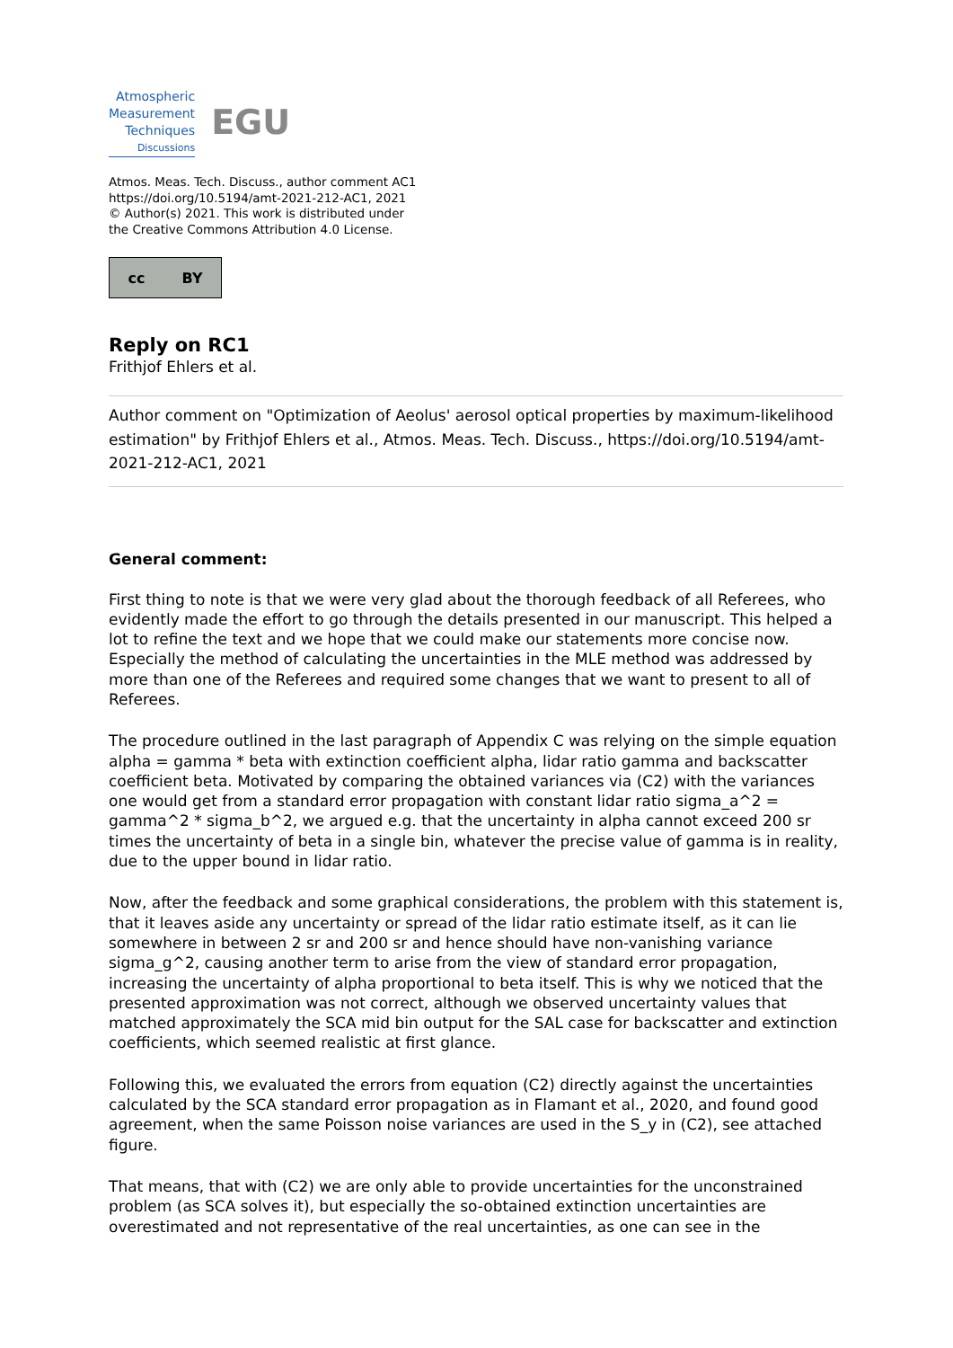Atmospheric
Measurement
Techniques
Discussions
EGU
Atmos. Meas. Tech. Discuss., author comment AC1
https://doi.org/10.5194/amt-2021-212-AC1, 2021
© Author(s) 2021. This work is distributed under
the Creative Commons Attribution 4.0 License.
cc BY
Reply on RC1
Frithjof Ehlers et al.
Author comment on "Optimization of Aeolus' aerosol optical properties by maximum-likelihood estimation" by Frithjof Ehlers et al., Atmos. Meas. Tech. Discuss., https://doi.org/10.5194/amt-2021-212-AC1, 2021
General comment:
First thing to note is that we were very glad about the thorough feedback of all Referees, who evidently made the effort to go through the details presented in our manuscript. This helped a lot to refine the text and we hope that we could make our statements more concise now. Especially the method of calculating the uncertainties in the MLE method was addressed by more than one of the Referees and required some changes that we want to present to all of Referees.
The procedure outlined in the last paragraph of Appendix C was relying on the simple equation alpha = gamma * beta with extinction coefficient alpha, lidar ratio gamma and backscatter coefficient beta. Motivated by comparing the obtained variances via (C2) with the variances one would get from a standard error propagation with constant lidar ratio sigma_a^2 = gamma^2 * sigma_b^2, we argued e.g. that the uncertainty in alpha cannot exceed 200 sr times the uncertainty of beta in a single bin, whatever the precise value of gamma is in reality, due to the upper bound in lidar ratio.
Now, after the feedback and some graphical considerations, the problem with this statement is, that it leaves aside any uncertainty or spread of the lidar ratio estimate itself, as it can lie somewhere in between 2 sr and 200 sr and hence should have non-vanishing variance sigma_g^2, causing another term to arise from the view of standard error propagation, increasing the uncertainty of alpha proportional to beta itself. This is why we noticed that the presented approximation was not correct, although we observed uncertainty values that matched approximately the SCA mid bin output for the SAL case for backscatter and extinction coefficients, which seemed realistic at first glance.
Following this, we evaluated the errors from equation (C2) directly against the uncertainties calculated by the SCA standard error propagation as in Flamant et al., 2020, and found good agreement, when the same Poisson noise variances are used in the S_y in (C2), see attached figure.
That means, that with (C2) we are only able to provide uncertainties for the unconstrained problem (as SCA solves it), but especially the so-obtained extinction uncertainties are overestimated and not representative of the real uncertainties, as one can see in the